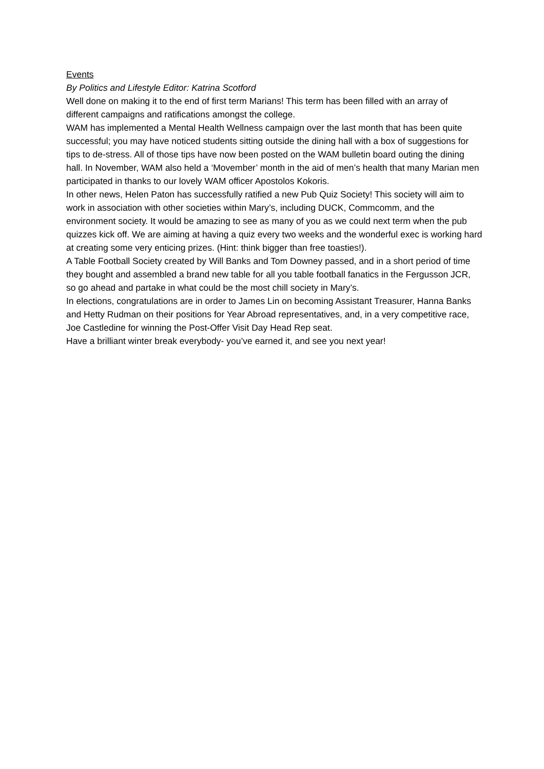Events
By Politics and Lifestyle Editor: Katrina Scotford
Well done on making it to the end of first term Marians! This term has been filled with an array of different campaigns and ratifications amongst the college.
WAM has implemented a Mental Health Wellness campaign over the last month that has been quite successful; you may have noticed students sitting outside the dining hall with a box of suggestions for tips to de-stress. All of those tips have now been posted on the WAM bulletin board outing the dining hall. In November, WAM also held a ‘Movember’ month in the aid of men’s health that many Marian men participated in thanks to our lovely WAM officer Apostolos Kokoris.
In other news, Helen Paton has successfully ratified a new Pub Quiz Society! This society will aim to work in association with other societies within Mary’s, including DUCK, Commcomm, and the environment society. It would be amazing to see as many of you as we could next term when the pub quizzes kick off. We are aiming at having a quiz every two weeks and the wonderful exec is working hard at creating some very enticing prizes. (Hint: think bigger than free toasties!).
A Table Football Society created by Will Banks and Tom Downey passed, and in a short period of time they bought and assembled a brand new table for all you table football fanatics in the Fergusson JCR, so go ahead and partake in what could be the most chill society in Mary’s.
In elections, congratulations are in order to James Lin on becoming Assistant Treasurer, Hanna Banks and Hetty Rudman on their positions for Year Abroad representatives, and, in a very competitive race, Joe Castledine for winning the Post-Offer Visit Day Head Rep seat.
Have a brilliant winter break everybody- you’ve earned it, and see you next year!